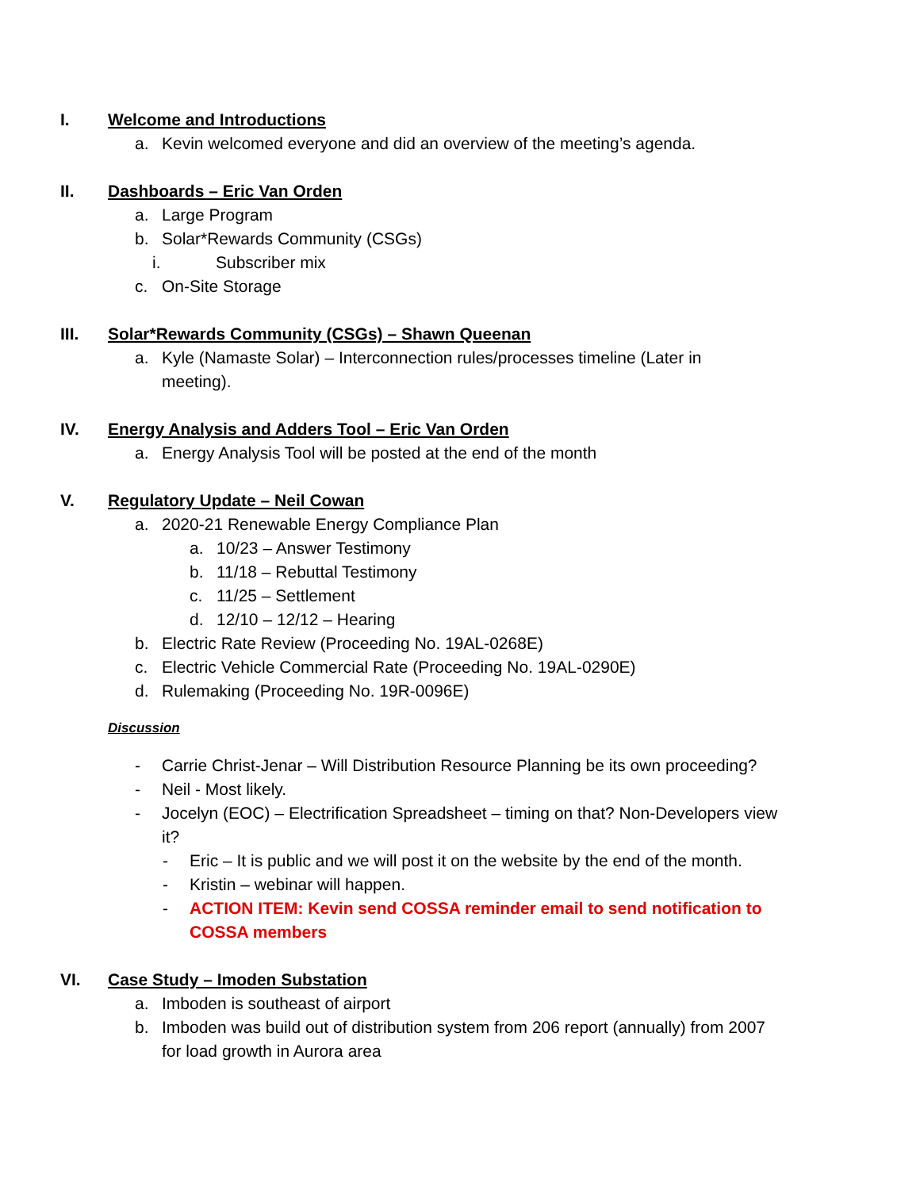I. Welcome and Introductions
a. Kevin welcomed everyone and did an overview of the meeting’s agenda.
II. Dashboards – Eric Van Orden
a. Large Program
b. Solar*Rewards Community (CSGs)
i. Subscriber mix
c. On-Site Storage
III. Solar*Rewards Community (CSGs) – Shawn Queenan
a. Kyle (Namaste Solar) – Interconnection rules/processes timeline (Later in meeting).
IV. Energy Analysis and Adders Tool – Eric Van Orden
a. Energy Analysis Tool will be posted at the end of the month
V. Regulatory Update – Neil Cowan
a. 2020-21 Renewable Energy Compliance Plan
a. 10/23 – Answer Testimony
b. 11/18 – Rebuttal Testimony
c. 11/25 – Settlement
d. 12/10 – 12/12 – Hearing
b. Electric Rate Review (Proceeding No. 19AL-0268E)
c. Electric Vehicle Commercial Rate (Proceeding No. 19AL-0290E)
d. Rulemaking (Proceeding No. 19R-0096E)
Discussion
- Carrie Christ-Jenar – Will Distribution Resource Planning be its own proceeding?
- Neil - Most likely.
- Jocelyn (EOC) – Electrification Spreadsheet – timing on that? Non-Developers view it?
- Eric – It is public and we will post it on the website by the end of the month.
- Kristin – webinar will happen.
- ACTION ITEM: Kevin send COSSA reminder email to send notification to COSSA members
VI. Case Study – Imoden Substation
a. Imboden is southeast of airport
b. Imboden was build out of distribution system from 206 report (annually) from 2007 for load growth in Aurora area